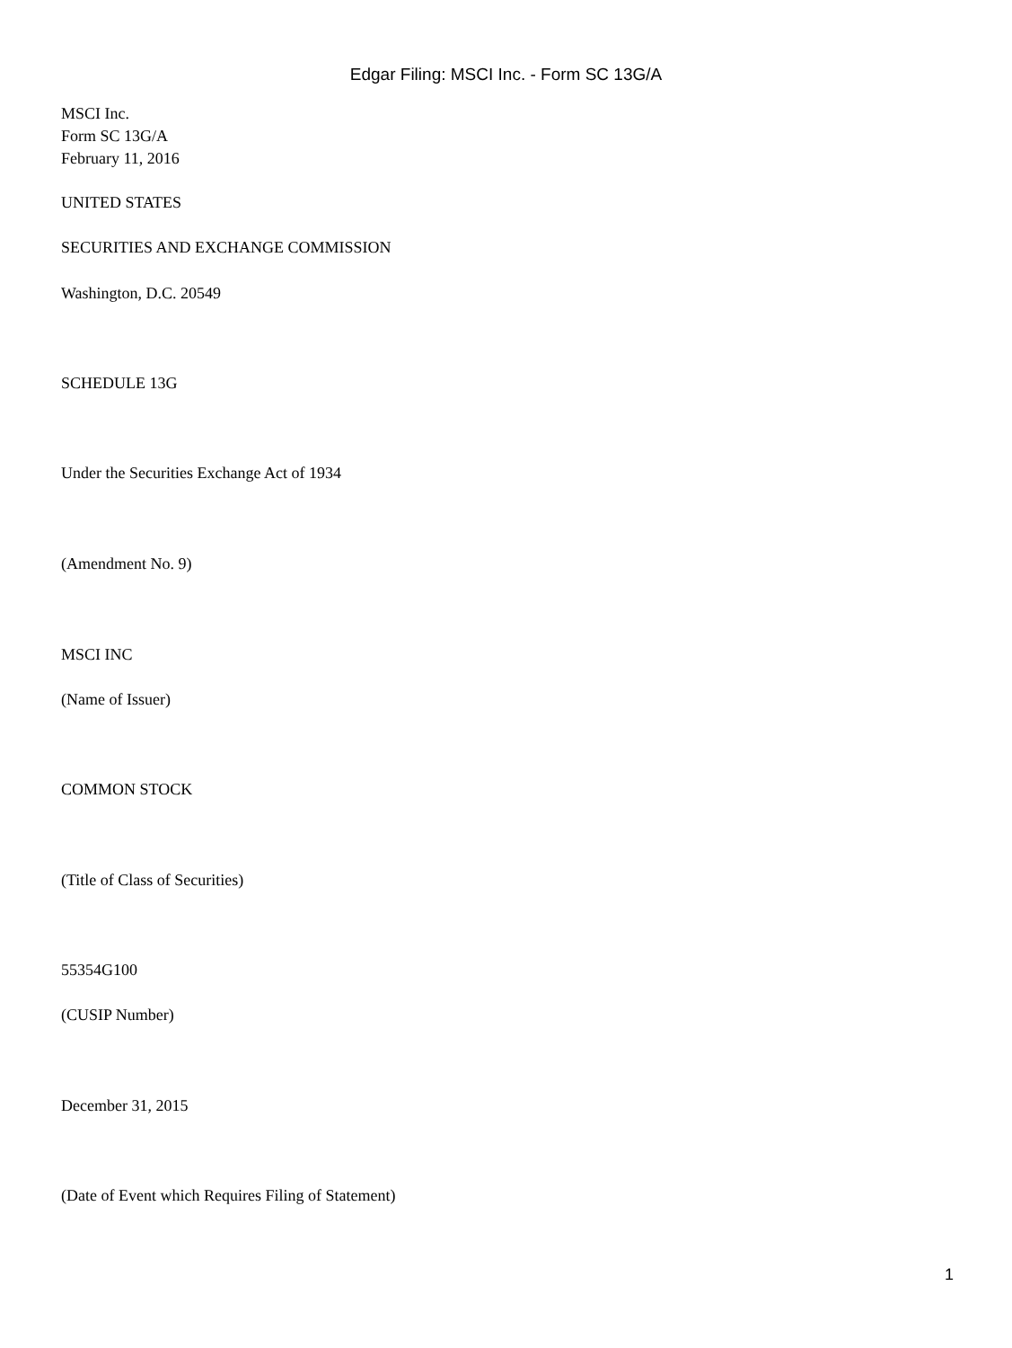Edgar Filing: MSCI Inc. - Form SC 13G/A
MSCI Inc.
Form SC 13G/A
February 11, 2016
UNITED STATES
SECURITIES AND EXCHANGE COMMISSION
Washington, D.C. 20549
SCHEDULE 13G
Under the Securities Exchange Act of 1934
(Amendment No. 9)
MSCI INC
(Name of Issuer)
COMMON STOCK
(Title of Class of Securities)
55354G100
(CUSIP Number)
December 31, 2015
(Date of Event which Requires Filing of Statement)
1